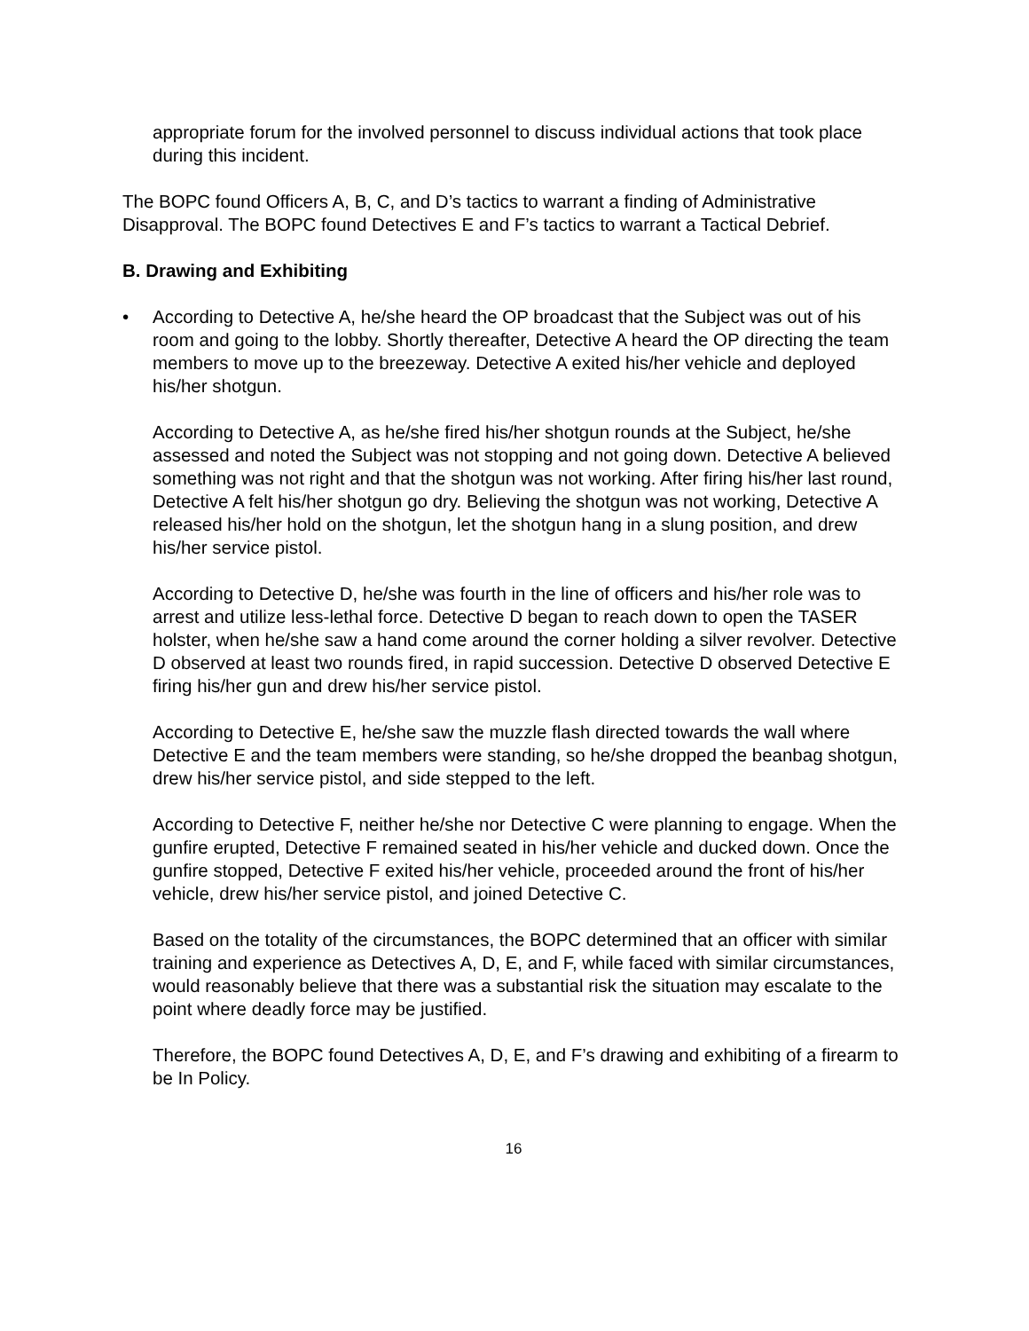appropriate forum for the involved personnel to discuss individual actions that took place during this incident.
The BOPC found Officers A, B, C, and D’s tactics to warrant a finding of Administrative Disapproval. The BOPC found Detectives E and F’s tactics to warrant a Tactical Debrief.
B. Drawing and Exhibiting
• According to Detective A, he/she heard the OP broadcast that the Subject was out of his room and going to the lobby. Shortly thereafter, Detective A heard the OP directing the team members to move up to the breezeway. Detective A exited his/her vehicle and deployed his/her shotgun.
According to Detective A, as he/she fired his/her shotgun rounds at the Subject, he/she assessed and noted the Subject was not stopping and not going down. Detective A believed something was not right and that the shotgun was not working. After firing his/her last round, Detective A felt his/her shotgun go dry. Believing the shotgun was not working, Detective A released his/her hold on the shotgun, let the shotgun hang in a slung position, and drew his/her service pistol.
According to Detective D, he/she was fourth in the line of officers and his/her role was to arrest and utilize less-lethal force. Detective D began to reach down to open the TASER holster, when he/she saw a hand come around the corner holding a silver revolver. Detective D observed at least two rounds fired, in rapid succession. Detective D observed Detective E firing his/her gun and drew his/her service pistol.
According to Detective E, he/she saw the muzzle flash directed towards the wall where Detective E and the team members were standing, so he/she dropped the beanbag shotgun, drew his/her service pistol, and side stepped to the left.
According to Detective F, neither he/she nor Detective C were planning to engage. When the gunfire erupted, Detective F remained seated in his/her vehicle and ducked down. Once the gunfire stopped, Detective F exited his/her vehicle, proceeded around the front of his/her vehicle, drew his/her service pistol, and joined Detective C.
Based on the totality of the circumstances, the BOPC determined that an officer with similar training and experience as Detectives A, D, E, and F, while faced with similar circumstances, would reasonably believe that there was a substantial risk the situation may escalate to the point where deadly force may be justified.
Therefore, the BOPC found Detectives A, D, E, and F’s drawing and exhibiting of a firearm to be In Policy.
16